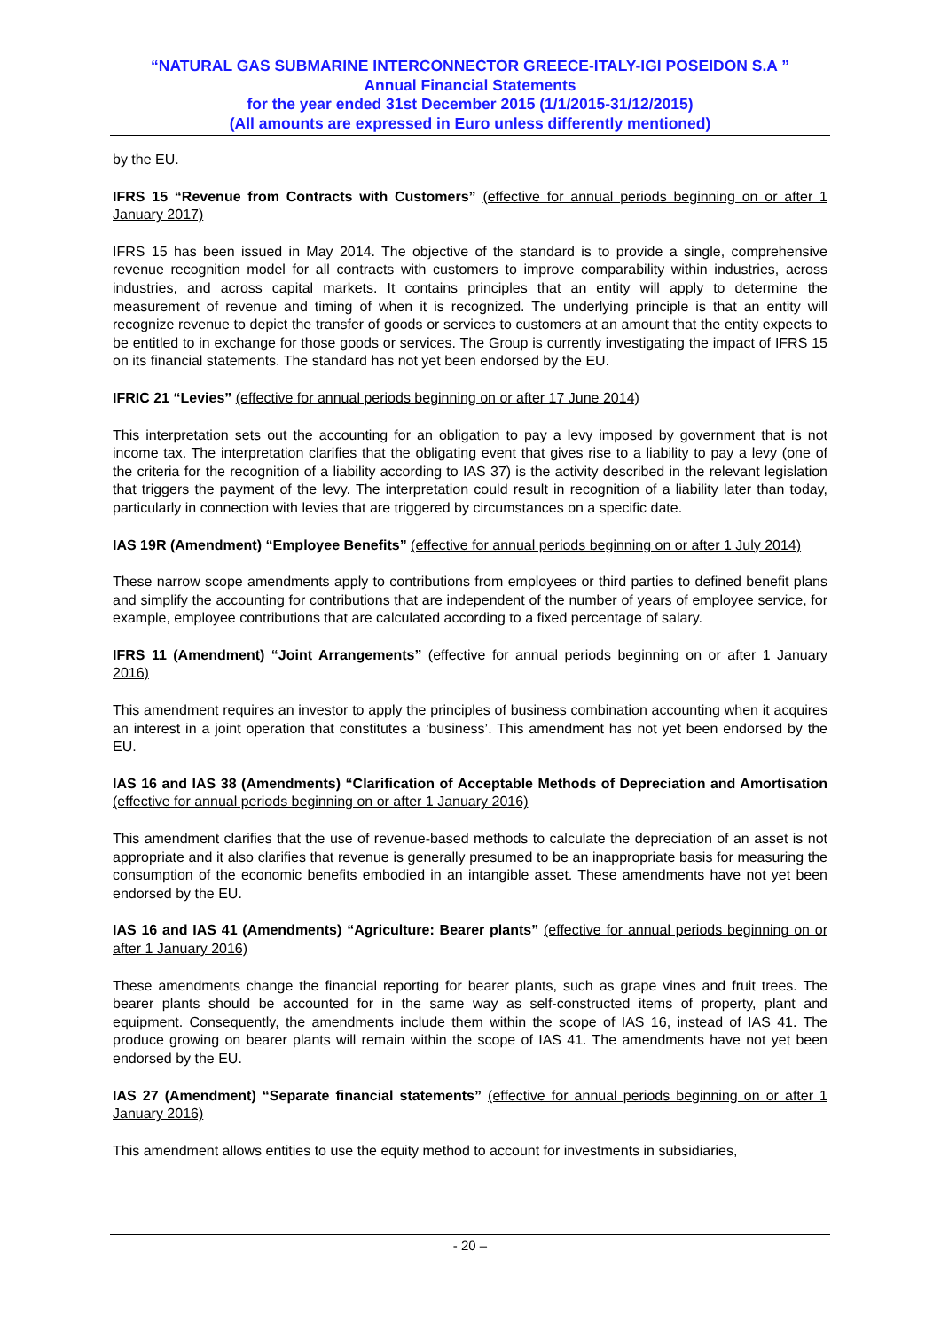“NATURAL GAS SUBMARINE INTERCONNECTOR GREECE-ITALY-IGI POSEIDON S.A ”
Annual Financial Statements
for the year ended 31st December 2015 (1/1/2015-31/12/2015)
(All amounts are expressed in Euro unless differently mentioned)
by the EU.
IFRS 15 “Revenue from Contracts with Customers” (effective for annual periods beginning on or after 1 January 2017)
IFRS 15 has been issued in May 2014. The objective of the standard is to provide a single, comprehensive revenue recognition model for all contracts with customers to improve comparability within industries, across industries, and across capital markets. It contains principles that an entity will apply to determine the measurement of revenue and timing of when it is recognized. The underlying principle is that an entity will recognize revenue to depict the transfer of goods or services to customers at an amount that the entity expects to be entitled to in exchange for those goods or services. The Group is currently investigating the impact of IFRS 15 on its financial statements. The standard has not yet been endorsed by the EU.
IFRIC 21 “Levies” (effective for annual periods beginning on or after 17 June 2014)
This interpretation sets out the accounting for an obligation to pay a levy imposed by government that is not income tax. The interpretation clarifies that the obligating event that gives rise to a liability to pay a levy (one of the criteria for the recognition of a liability according to IAS 37) is the activity described in the relevant legislation that triggers the payment of the levy. The interpretation could result in recognition of a liability later than today, particularly in connection with levies that are triggered by circumstances on a specific date.
IAS 19R (Amendment) “Employee Benefits” (effective for annual periods beginning on or after 1 July 2014)
These narrow scope amendments apply to contributions from employees or third parties to defined benefit plans and simplify the accounting for contributions that are independent of the number of years of employee service, for example, employee contributions that are calculated according to a fixed percentage of salary.
IFRS 11 (Amendment) “Joint Arrangements” (effective for annual periods beginning on or after 1 January 2016)
This amendment requires an investor to apply the principles of business combination accounting when it acquires an interest in a joint operation that constitutes a ‘business’. This amendment has not yet been endorsed by the EU.
IAS 16 and IAS 38 (Amendments) “Clarification of Acceptable Methods of Depreciation and Amortisation (effective for annual periods beginning on or after 1 January 2016)
This amendment clarifies that the use of revenue-based methods to calculate the depreciation of an asset is not appropriate and it also clarifies that revenue is generally presumed to be an inappropriate basis for measuring the consumption of the economic benefits embodied in an intangible asset. These amendments have not yet been endorsed by the EU.
IAS 16 and IAS 41 (Amendments) “Agriculture: Bearer plants” (effective for annual periods beginning on or after 1 January 2016)
These amendments change the financial reporting for bearer plants, such as grape vines and fruit trees. The bearer plants should be accounted for in the same way as self-constructed items of property, plant and equipment. Consequently, the amendments include them within the scope of IAS 16, instead of IAS 41. The produce growing on bearer plants will remain within the scope of IAS 41. The amendments have not yet been endorsed by the EU.
IAS 27 (Amendment) “Separate financial statements” (effective for annual periods beginning on or after 1 January 2016)
This amendment allows entities to use the equity method to account for investments in subsidiaries,
- 20 –